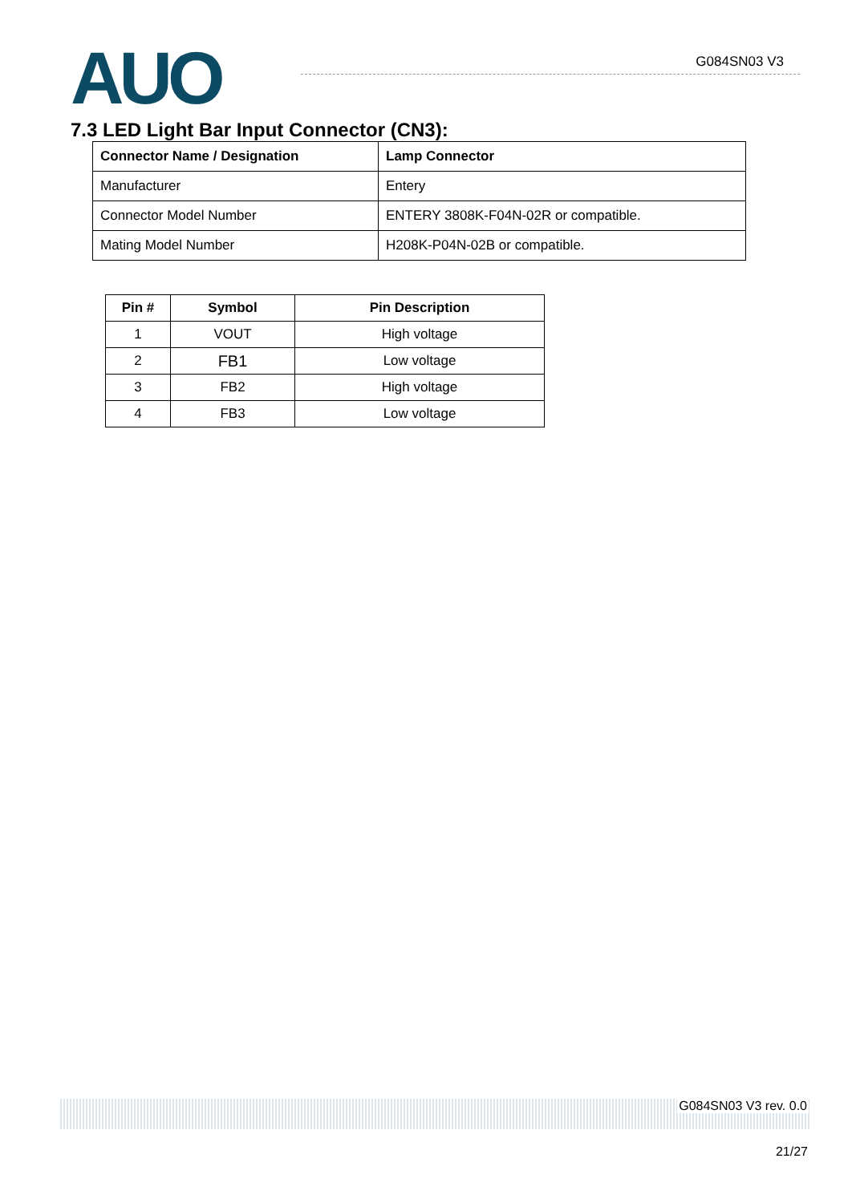AUO G084SN03 V3
7.3 LED Light Bar Input Connector (CN3):
| Connector Name / Designation | Lamp Connector |
| Manufacturer | Entery |
| Connector Model Number | ENTERY 3808K-F04N-02R or compatible. |
| Mating Model Number | H208K-P04N-02B or compatible. |
| Pin # | Symbol | Pin Description |
| --- | --- | --- |
| 1 | VOUT | High voltage |
| 2 | FB1 | Low voltage |
| 3 | FB2 | High voltage |
| 4 | FB3 | Low voltage |
G084SN03 V3 rev. 0.0
21/27